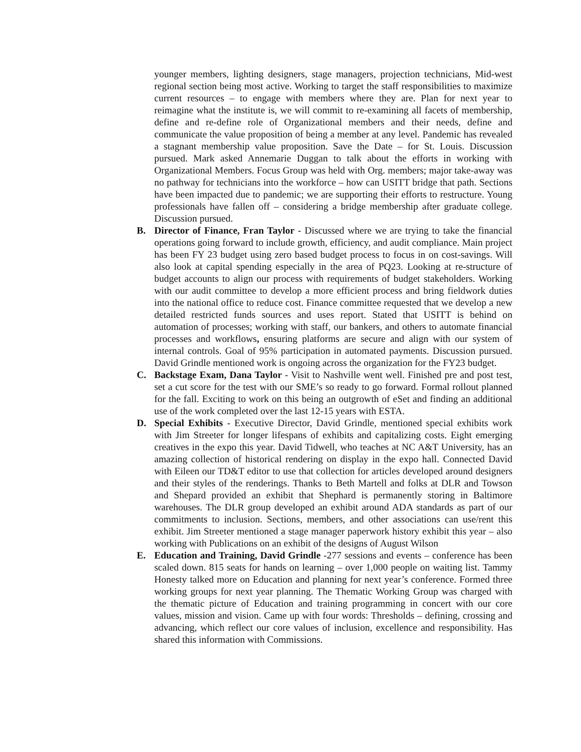younger members, lighting designers, stage managers, projection technicians, Mid-west regional section being most active. Working to target the staff responsibilities to maximize current resources – to engage with members where they are. Plan for next year to reimagine what the institute is, we will commit to re-examining all facets of membership, define and re-define role of Organizational members and their needs, define and communicate the value proposition of being a member at any level. Pandemic has revealed a stagnant membership value proposition. Save the Date – for St. Louis. Discussion pursued. Mark asked Annemarie Duggan to talk about the efforts in working with Organizational Members. Focus Group was held with Org. members; major take-away was no pathway for technicians into the workforce – how can USITT bridge that path. Sections have been impacted due to pandemic; we are supporting their efforts to restructure. Young professionals have fallen off – considering a bridge membership after graduate college. Discussion pursued.
B. Director of Finance, Fran Taylor - Discussed where we are trying to take the financial operations going forward to include growth, efficiency, and audit compliance. Main project has been FY 23 budget using zero based budget process to focus in on cost-savings. Will also look at capital spending especially in the area of PQ23. Looking at re-structure of budget accounts to align our process with requirements of budget stakeholders. Working with our audit committee to develop a more efficient process and bring fieldwork duties into the national office to reduce cost. Finance committee requested that we develop a new detailed restricted funds sources and uses report. Stated that USITT is behind on automation of processes; working with staff, our bankers, and others to automate financial processes and workflows, ensuring platforms are secure and align with our system of internal controls. Goal of 95% participation in automated payments. Discussion pursued. David Grindle mentioned work is ongoing across the organization for the FY23 budget.
C. Backstage Exam, Dana Taylor - Visit to Nashville went well. Finished pre and post test, set a cut score for the test with our SME’s so ready to go forward. Formal rollout planned for the fall. Exciting to work on this being an outgrowth of eSet and finding an additional use of the work completed over the last 12-15 years with ESTA.
D. Special Exhibits - Executive Director, David Grindle, mentioned special exhibits work with Jim Streeter for longer lifespans of exhibits and capitalizing costs. Eight emerging creatives in the expo this year. David Tidwell, who teaches at NC A&T University, has an amazing collection of historical rendering on display in the expo hall. Connected David with Eileen our TD&T editor to use that collection for articles developed around designers and their styles of the renderings. Thanks to Beth Martell and folks at DLR and Towson and Shepard provided an exhibit that Shephard is permanently storing in Baltimore warehouses. The DLR group developed an exhibit around ADA standards as part of our commitments to inclusion. Sections, members, and other associations can use/rent this exhibit. Jim Streeter mentioned a stage manager paperwork history exhibit this year – also working with Publications on an exhibit of the designs of August Wilson
E. Education and Training, David Grindle -277 sessions and events – conference has been scaled down. 815 seats for hands on learning – over 1,000 people on waiting list. Tammy Honesty talked more on Education and planning for next year’s conference. Formed three working groups for next year planning. The Thematic Working Group was charged with the thematic picture of Education and training programming in concert with our core values, mission and vision. Came up with four words: Thresholds – defining, crossing and advancing, which reflect our core values of inclusion, excellence and responsibility. Has shared this information with Commissions.